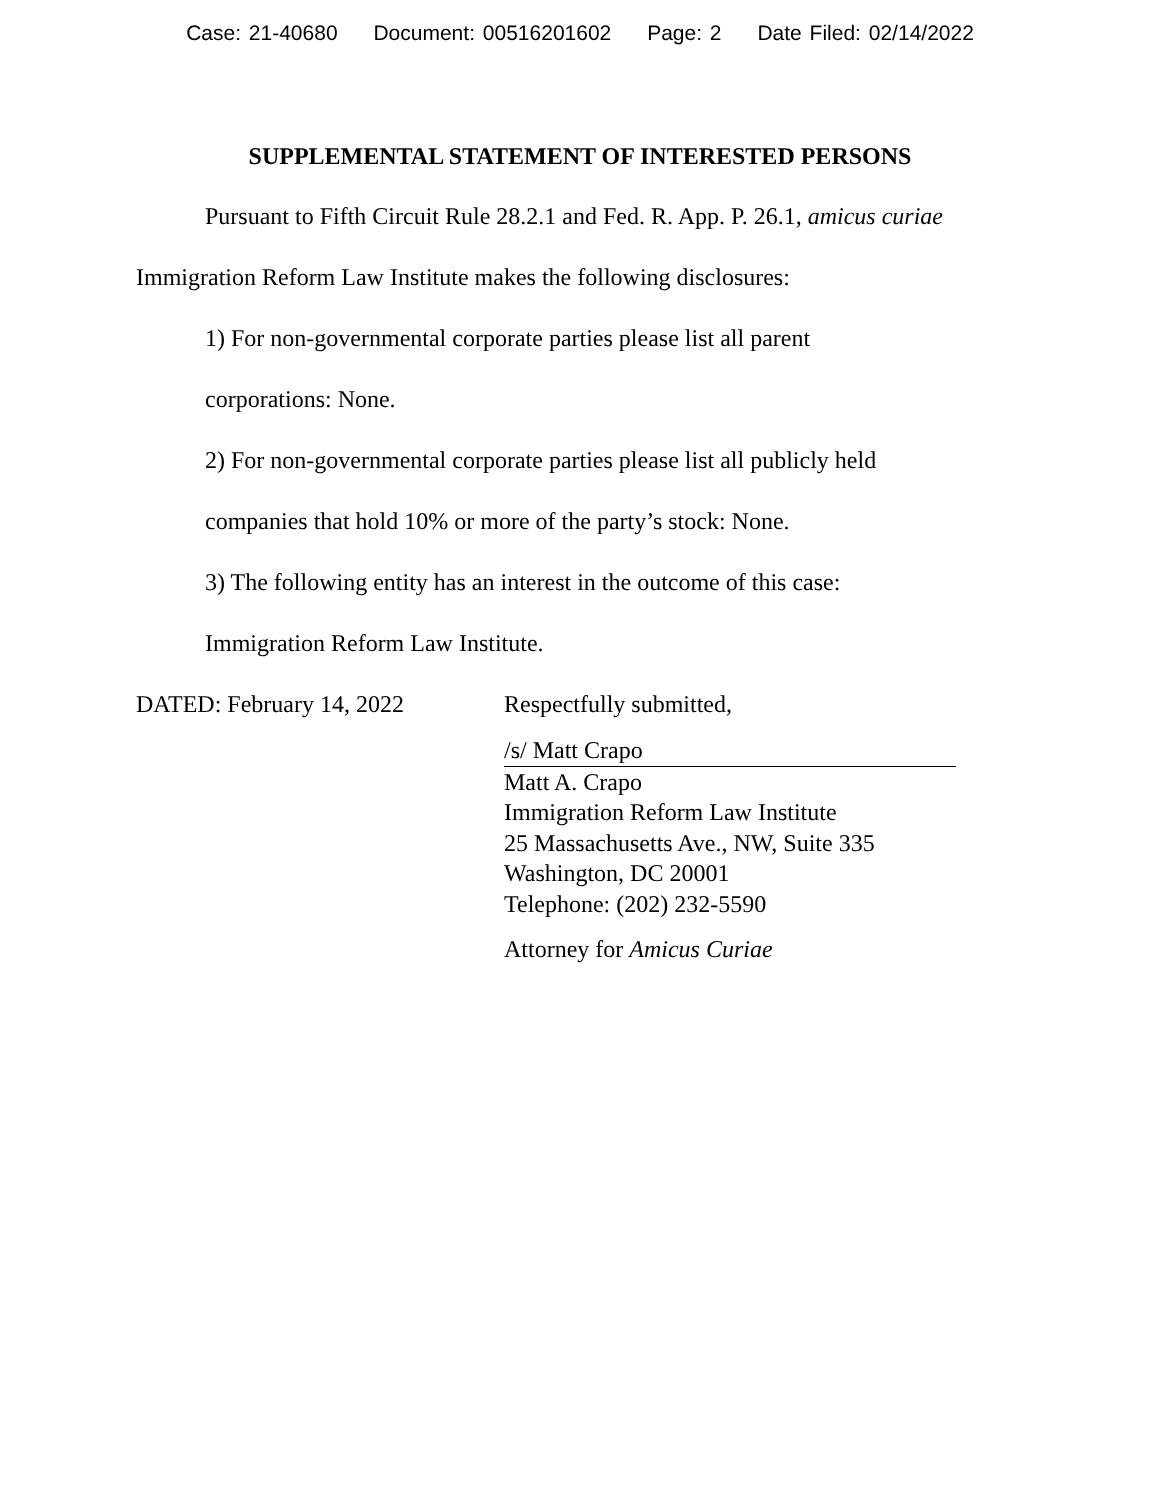Case: 21-40680 Document: 00516201602 Page: 2 Date Filed: 02/14/2022
SUPPLEMENTAL STATEMENT OF INTERESTED PERSONS
Pursuant to Fifth Circuit Rule 28.2.1 and Fed. R. App. P. 26.1, amicus curiae Immigration Reform Law Institute makes the following disclosures:
1) For non-governmental corporate parties please list all parent
corporations: None.
2) For non-governmental corporate parties please list all publicly held
companies that hold 10% or more of the party’s stock: None.
3) The following entity has an interest in the outcome of this case:
Immigration Reform Law Institute.
DATED: February 14, 2022 Respectfully submitted,
/s/ Matt Crapo
Matt A. Crapo
Immigration Reform Law Institute
25 Massachusetts Ave., NW, Suite 335
Washington, DC 20001
Telephone: (202) 232-5590
Attorney for Amicus Curiae